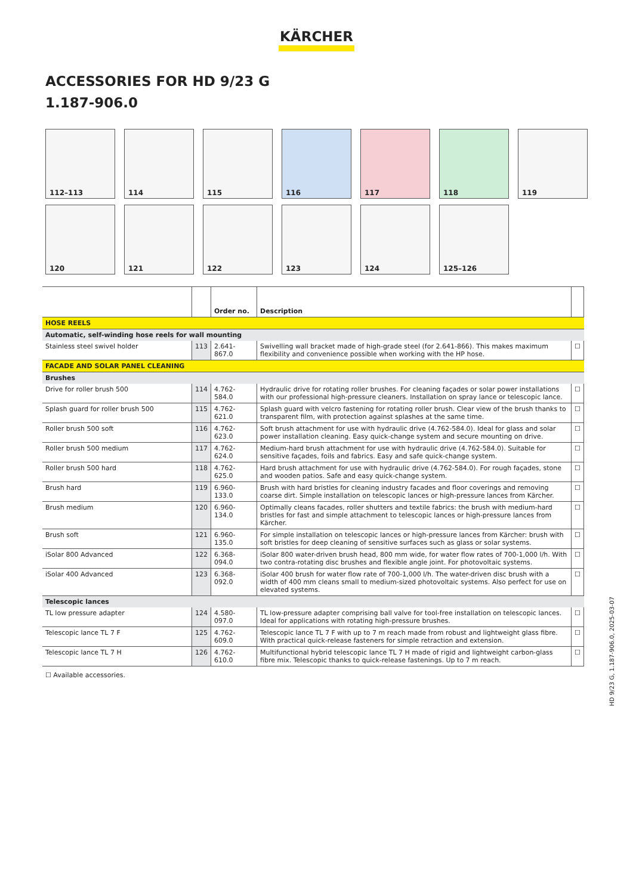KÄRCHER
ACCESSORIES FOR HD 9/23 G
1.187-906.0
112–113
114
115
116
117
118
119
120
121
122
123
124
125–126
| | | Order no. | Description | |
| --- | --- | --- | --- | --- |
| HOSE REELS | | | | |
| Automatic, self-winding hose reels for wall mounting | | | | |
| Stainless steel swivel holder | 113 | 2.641-867.0 | Swivelling wall bracket made of high-grade steel (for 2.641-866). This makes maximum flexibility and convenience possible when working with the HP hose. | ☐ |
| FACADE AND SOLAR PANEL CLEANING | | | | |
| Brushes | | | | |
| Drive for roller brush 500 | 114 | 4.762-584.0 | Hydraulic drive for rotating roller brushes. For cleaning façades or solar power installations with our professional high-pressure cleaners. Installation on spray lance or telescopic lance. | ☐ |
| Splash guard for roller brush 500 | 115 | 4.762-621.0 | Splash guard with velcro fastening for rotating roller brush. Clear view of the brush thanks to transparent film, with protection against splashes at the same time. | ☐ |
| Roller brush 500 soft | 116 | 4.762-623.0 | Soft brush attachment for use with hydraulic drive (4.762-584.0). Ideal for glass and solar power installation cleaning. Easy quick-change system and secure mounting on drive. | ☐ |
| Roller brush 500 medium | 117 | 4.762-624.0 | Medium-hard brush attachment for use with hydraulic drive (4.762-584.0). Suitable for sensitive façades, foils and fabrics. Easy and safe quick-change system. | ☐ |
| Roller brush 500 hard | 118 | 4.762-625.0 | Hard brush attachment for use with hydraulic drive (4.762-584.0). For rough façades, stone and wooden patios. Safe and easy quick-change system. | ☐ |
| Brush hard | 119 | 6.960-133.0 | Brush with hard bristles for cleaning industry facades and floor coverings and removing coarse dirt. Simple installation on telescopic lances or high-pressure lances from Kärcher. | ☐ |
| Brush medium | 120 | 6.960-134.0 | Optimally cleans facades, roller shutters and textile fabrics: the brush with medium-hard bristles for fast and simple attachment to telescopic lances or high-pressure lances from Kärcher. | ☐ |
| Brush soft | 121 | 6.960-135.0 | For simple installation on telescopic lances or high-pressure lances from Kärcher: brush with soft bristles for deep cleaning of sensitive surfaces such as glass or solar systems. | ☐ |
| iSolar 800 Advanced | 122 | 6.368-094.0 | iSolar 800 water-driven brush head, 800 mm wide, for water flow rates of 700-1,000 l/h. With two contra-rotating disc brushes and flexible angle joint. For photovoltaic systems. | ☐ |
| iSolar 400 Advanced | 123 | 6.368-092.0 | iSolar 400 brush for water flow rate of 700-1,000 l/h. The water-driven disc brush with a width of 400 mm cleans small to medium-sized photovoltaic systems. Also perfect for use on elevated systems. | ☐ |
| Telescopic lances | | | | |
| TL low pressure adapter | 124 | 4.580-097.0 | TL low-pressure adapter comprising ball valve for tool-free installation on telescopic lances. Ideal for applications with rotating high-pressure brushes. | ☐ |
| Telescopic lance TL 7 F | 125 | 4.762-609.0 | Telescopic lance TL 7 F with up to 7 m reach made from robust and lightweight glass fibre. With practical quick-release fasteners for simple retraction and extension. | ☐ |
| Telescopic lance TL 7 H | 126 | 4.762-610.0 | Multifunctional hybrid telescopic lance TL 7 H made of rigid and lightweight carbon-glass fibre mix. Telescopic thanks to quick-release fastenings. Up to 7 m reach. | ☐ |
☐ Available accessories.
HD 9/23 G, 1.187-906.0, 2025-03-07